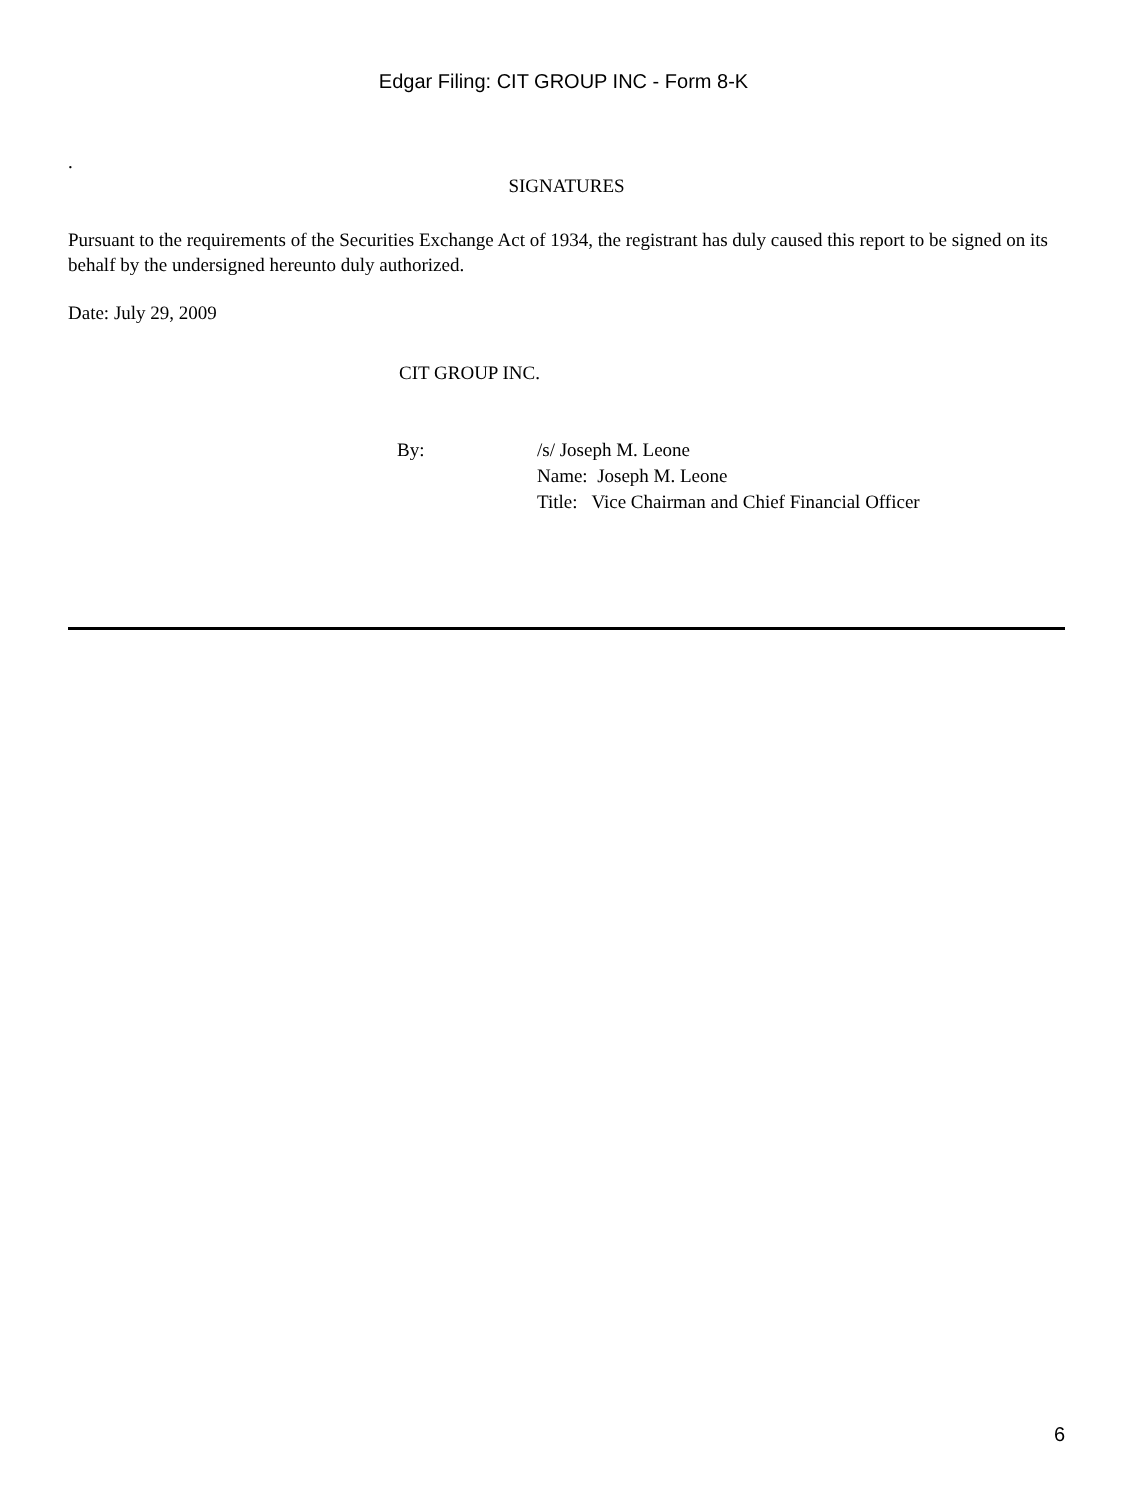Edgar Filing: CIT GROUP INC - Form 8-K
.
SIGNATURES
Pursuant to the requirements of the Securities Exchange Act of 1934, the registrant has duly caused this report to be signed on its behalf by the undersigned hereunto duly authorized.
Date: July 29, 2009
CIT GROUP INC.
| By: | /s/ Joseph M. Leone |
| | Name: Joseph M. Leone |
| | Title: Vice Chairman and Chief Financial Officer |
6